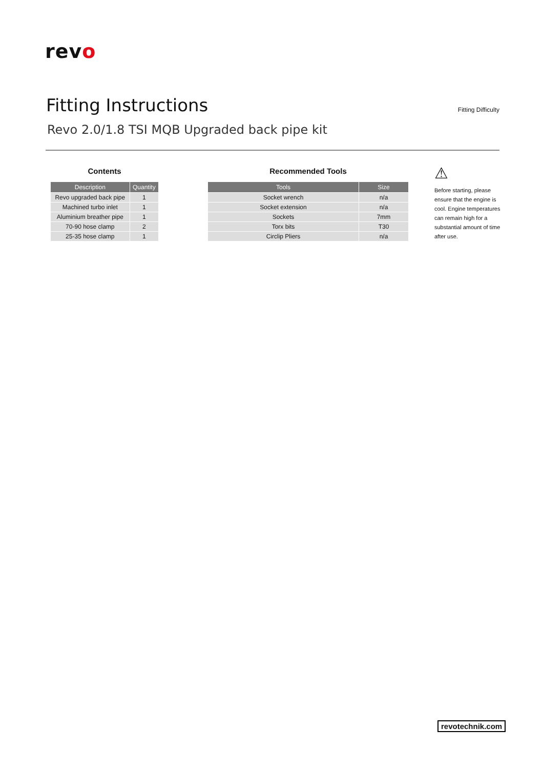revo
Fitting Instructions
Revo 2.0/1.8 TSI MQB Upgraded back pipe kit
Fitting Difficulty
Contents
| Description | Quantity |
| --- | --- |
| Revo upgraded back pipe | 1 |
| Machined turbo inlet | 1 |
| Aluminium breather pipe | 1 |
| 70-90 hose clamp | 2 |
| 25-35 hose clamp | 1 |
Recommended Tools
| Tools | Size |
| --- | --- |
| Socket wrench | n/a |
| Socket extension | n/a |
| Sockets | 7mm |
| Torx bits | T30 |
| Circlip Pliers | n/a |
⚠
Before starting, please ensure that the engine is cool. Engine temperatures can remain high for a substantial amount of time after use.
revotechnik.com